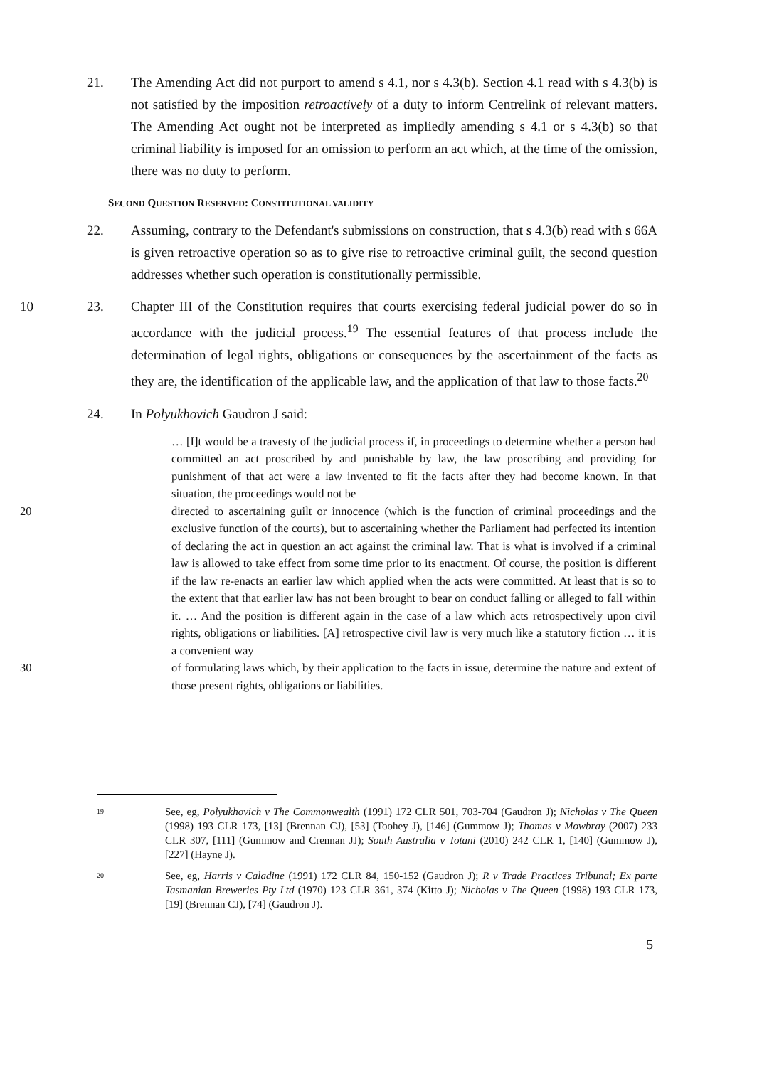21. The Amending Act did not purport to amend s 4.1, nor s 4.3(b). Section 4.1 read with s 4.3(b) is not satisfied by the imposition retroactively of a duty to inform Centrelink of relevant matters. The Amending Act ought not be interpreted as impliedly amending s 4.1 or s 4.3(b) so that criminal liability is imposed for an omission to perform an act which, at the time of the omission, there was no duty to perform.
SECOND QUESTION RESERVED: CONSTITUTIONAL VALIDITY
22. Assuming, contrary to the Defendant's submissions on construction, that s 4.3(b) read with s 66A is given retroactive operation so as to give rise to retroactive criminal guilt, the second question addresses whether such operation is constitutionally permissible.
10 23. Chapter III of the Constitution requires that courts exercising federal judicial power do so in accordance with the judicial process.<sup>19</sup> The essential features of that process include the determination of legal rights, obligations or consequences by the ascertainment of the facts as they are, the identification of the applicable law, and the application of that law to those facts.<sup>20</sup>
24. In Polyukhovich Gaudron J said:
… [I]t would be a travesty of the judicial process if, in proceedings to determine whether a person had committed an act proscribed by and punishable by law, the law proscribing and providing for punishment of that act were a law invented to fit the facts after they had become known. In that situation, the proceedings would not be
20 directed to ascertaining guilt or innocence (which is the function of criminal proceedings and the exclusive function of the courts), but to ascertaining whether the Parliament had perfected its intention of declaring the act in question an act against the criminal law. That is what is involved if a criminal law is allowed to take effect from some time prior to its enactment. Of course, the position is different if the law re-enacts an earlier law which applied when the acts were committed. At least that is so to the extent that that earlier law has not been brought to bear on conduct falling or alleged to fall within it. … And the position is different again in the case of a law which acts retrospectively upon civil rights, obligations or liabilities. [A] retrospective civil law is very much like a statutory fiction … it is a convenient way
30 of formulating laws which, by their application to the facts in issue, determine the nature and extent of those present rights, obligations or liabilities.
19
See, eg, Polyukhovich v The Commonwealth (1991) 172 CLR 501, 703-704 (Gaudron J); Nicholas v The Queen (1998) 193 CLR 173, [13] (Brennan CJ), [53] (Toohey J), [146] (Gummow J); Thomas v Mowbray (2007) 233 CLR 307, [111] (Gummow and Crennan JJ); South Australia v Totani (2010) 242 CLR 1, [140] (Gummow J), [227] (Hayne J).
20
See, eg, Harris v Caladine (1991) 172 CLR 84, 150-152 (Gaudron J); R v Trade Practices Tribunal; Ex parte Tasmanian Breweries Pty Ltd (1970) 123 CLR 361, 374 (Kitto J); Nicholas v The Queen (1998) 193 CLR 173, [19] (Brennan CJ), [74] (Gaudron J).
5